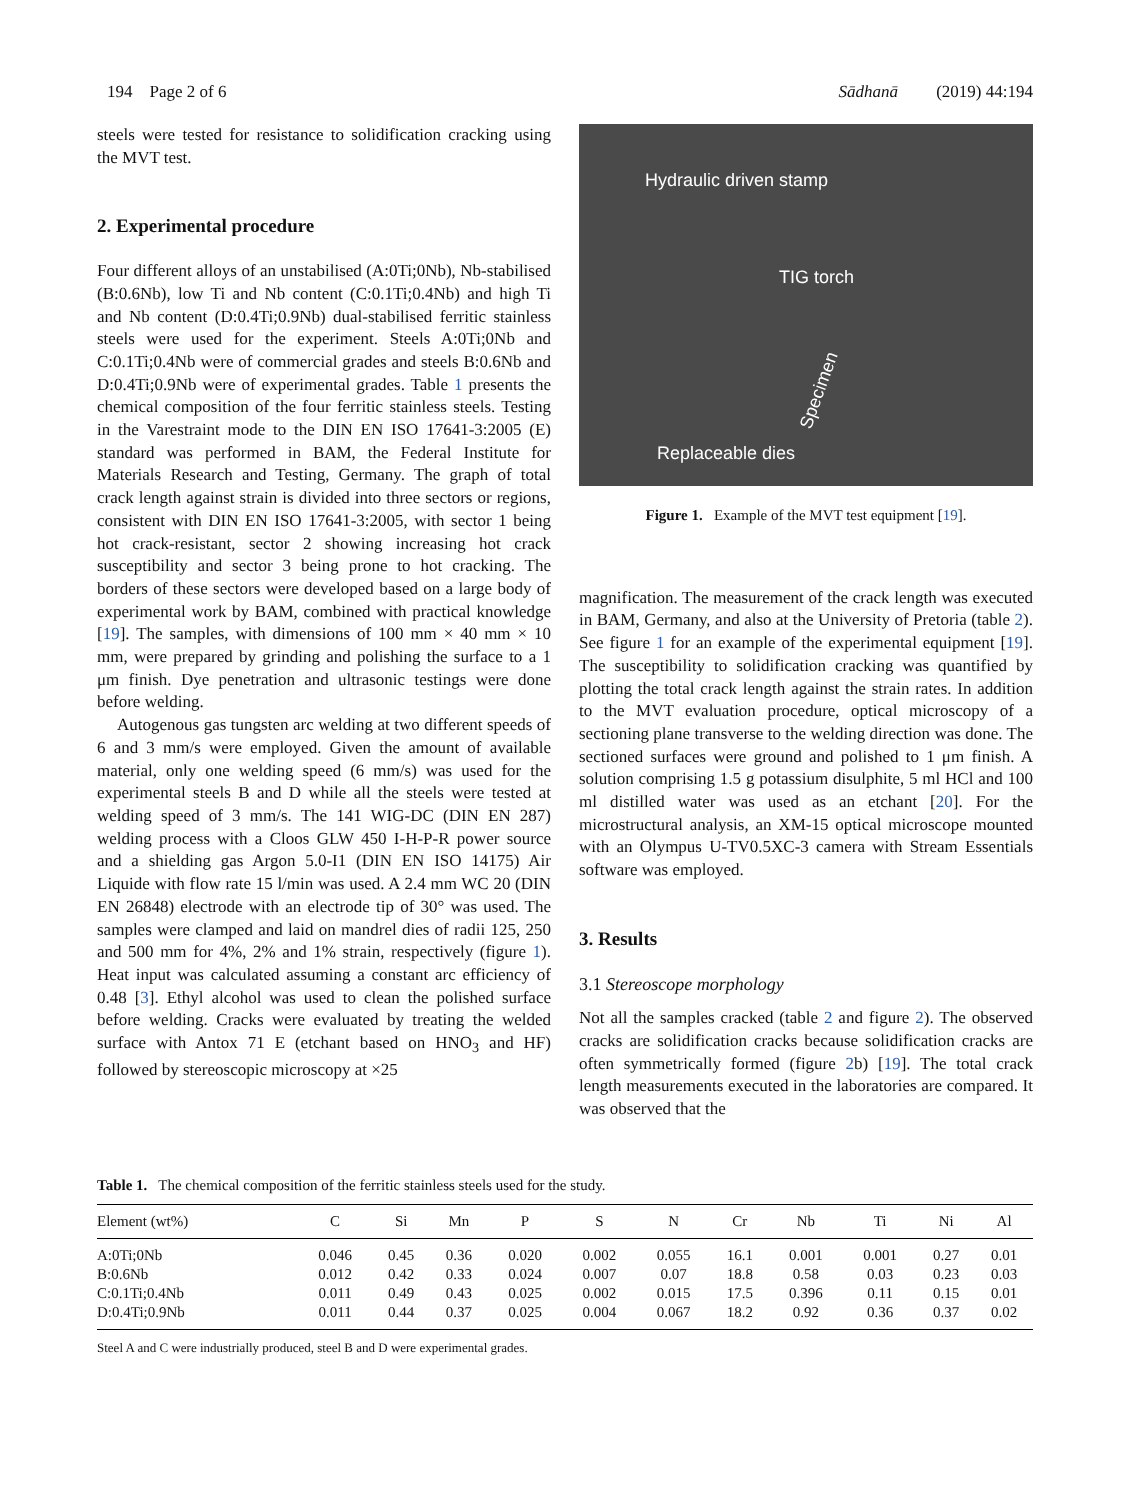194 Page 2 of 6 Sādhanā (2019) 44:194
steels were tested for resistance to solidification cracking using the MVT test.
2. Experimental procedure
Four different alloys of an unstabilised (A:0Ti;0Nb), Nb-stabilised (B:0.6Nb), low Ti and Nb content (C:0.1Ti;0.4Nb) and high Ti and Nb content (D:0.4Ti;0.9Nb) dual-stabilised ferritic stainless steels were used for the experiment. Steels A:0Ti;0Nb and C:0.1Ti;0.4Nb were of commercial grades and steels B:0.6Nb and D:0.4Ti;0.9Nb were of experimental grades. Table 1 presents the chemical composition of the four ferritic stainless steels. Testing in the Varestraint mode to the DIN EN ISO 17641-3:2005 (E) standard was performed in BAM, the Federal Institute for Materials Research and Testing, Germany. The graph of total crack length against strain is divided into three sectors or regions, consistent with DIN EN ISO 17641-3:2005, with sector 1 being hot crack-resistant, sector 2 showing increasing hot crack susceptibility and sector 3 being prone to hot cracking. The borders of these sectors were developed based on a large body of experimental work by BAM, combined with practical knowledge [19]. The samples, with dimensions of 100 mm × 40 mm × 10 mm, were prepared by grinding and polishing the surface to a 1 μm finish. Dye penetration and ultrasonic testings were done before welding.
Autogenous gas tungsten arc welding at two different speeds of 6 and 3 mm/s were employed. Given the amount of available material, only one welding speed (6 mm/s) was used for the experimental steels B and D while all the steels were tested at welding speed of 3 mm/s. The 141 WIG-DC (DIN EN 287) welding process with a Cloos GLW 450 I-H-P-R power source and a shielding gas Argon 5.0-I1 (DIN EN ISO 14175) Air Liquide with flow rate 15 l/min was used. A 2.4 mm WC 20 (DIN EN 26848) electrode with an electrode tip of 30° was used. The samples were clamped and laid on mandrel dies of radii 125, 250 and 500 mm for 4%, 2% and 1% strain, respectively (figure 1). Heat input was calculated assuming a constant arc efficiency of 0.48 [3]. Ethyl alcohol was used to clean the polished surface before welding. Cracks were evaluated by treating the welded surface with Antox 71 E (etchant based on HNO<sub>3</sub> and HF) followed by stereoscopic microscopy at ×25
Hydraulic driven stamp
TIG torch
Specimen
Replaceable dies
Figure 1. Example of the MVT test equipment [19].
magnification. The measurement of the crack length was executed in BAM, Germany, and also at the University of Pretoria (table 2). See figure 1 for an example of the experimental equipment [19]. The susceptibility to solidification cracking was quantified by plotting the total crack length against the strain rates. In addition to the MVT evaluation procedure, optical microscopy of a sectioning plane transverse to the welding direction was done. The sectioned surfaces were ground and polished to 1 μm finish. A solution comprising 1.5 g potassium disulphite, 5 ml HCl and 100 ml distilled water was used as an etchant [20]. For the microstructural analysis, an XM-15 optical microscope mounted with an Olympus U-TV0.5XC-3 camera with Stream Essentials software was employed.
3. Results
3.1 Stereoscope morphology
Not all the samples cracked (table 2 and figure 2). The observed cracks are solidification cracks because solidification cracks are often symmetrically formed (figure 2b) [19]. The total crack length measurements executed in the laboratories are compared. It was observed that the
Table 1. The chemical composition of the ferritic stainless steels used for the study.
| Element (wt%) | C | Si | Mn | P | S | N | Cr | Nb | Ti | Ni | Al |
| --- | --- | --- | --- | --- | --- | --- | --- | --- | --- | --- | --- |
| A:0Ti;0Nb | 0.046 | 0.45 | 0.36 | 0.020 | 0.002 | 0.055 | 16.1 | 0.001 | 0.001 | 0.27 | 0.01 |
| B:0.6Nb | 0.012 | 0.42 | 0.33 | 0.024 | 0.007 | 0.07 | 18.8 | 0.58 | 0.03 | 0.23 | 0.03 |
| C:0.1Ti;0.4Nb | 0.011 | 0.49 | 0.43 | 0.025 | 0.002 | 0.015 | 17.5 | 0.396 | 0.11 | 0.15 | 0.01 |
| D:0.4Ti;0.9Nb | 0.011 | 0.44 | 0.37 | 0.025 | 0.004 | 0.067 | 18.2 | 0.92 | 0.36 | 0.37 | 0.02 |
Steel A and C were industrially produced, steel B and D were experimental grades.